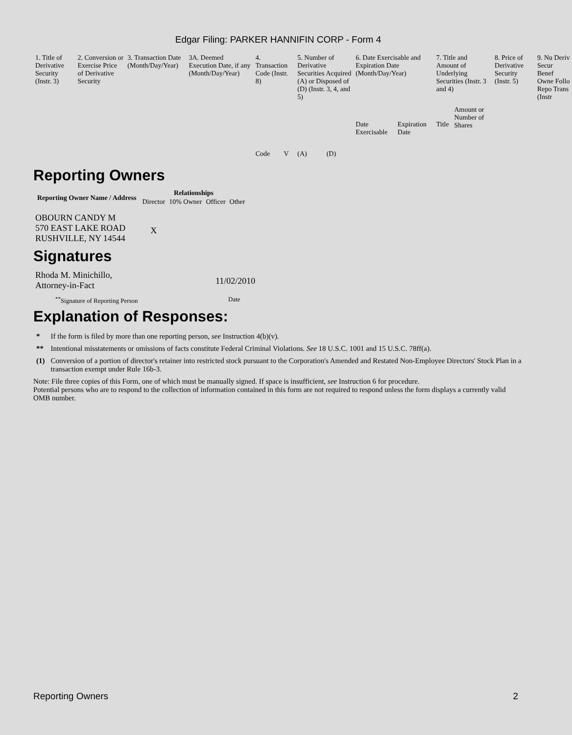Edgar Filing: PARKER HANNIFIN CORP - Form 4
| 1. Title of Derivative Security (Instr. 3) | 2. Conversion or Exercise Price of Derivative Security | 3. Transaction Date (Month/Day/Year) | 3A. Deemed Execution Date, if any (Month/Day/Year) | 4. Transaction Code (Instr. 8) | | 5. Number of Derivative Securities Acquired (A) or Disposed of (D) (Instr. 3, 4, and 5) | | 6. Date Exercisable and Expiration Date (Month/Day/Year) | | 7. Title and Amount of Underlying Securities (Instr. 3 and 4) | | 8. Price of Derivative Security (Instr. 5) | 9. Nu Deriv Secur Benef Owne Follo Repo Trans (Instr |
| --- | --- | --- | --- | --- | --- | --- | --- | --- | --- | --- | --- | --- | --- |
| | | | | Code | V | (A) | (D) | Date Exercisable | Expiration Date | Title | Amount or Number of Shares | | |
Reporting Owners
| Reporting Owner Name / Address | Relationships | | | |
| --- | --- | --- | --- | --- |
| | Director | 10% Owner | Officer | Other |
| OBOURN CANDY M 570 EAST LAKE ROAD RUSHVILLE, NY 14544 | X | | | |
Signatures
| Rhoda M. Minichillo, Attorney-in-Fact | 11/02/2010 |
| <sup>**</sup> Signature of Reporting Person | Date |
Explanation of Responses:
| * | If the form is filed by more than one reporting person, see Instruction 4(b)(v). |
| ** | Intentional misstatements or omissions of facts constitute Federal Criminal Violations. See 18 U.S.C. 1001 and 15 U.S.C. 78ff(a). |
| (1) | Conversion of a portion of director's retainer into restricted stock pursuant to the Corporation's Amended and Restated Non-Employee Directors' Stock Plan in a transaction exempt under Rule 16b-3. |
Note: File three copies of this Form, one of which must be manually signed. If space is insufficient, see Instruction 6 for procedure.
Potential persons who are to respond to the collection of information contained in this form are not required to respond unless the form displays a currently valid OMB number.
Reporting Owners 2